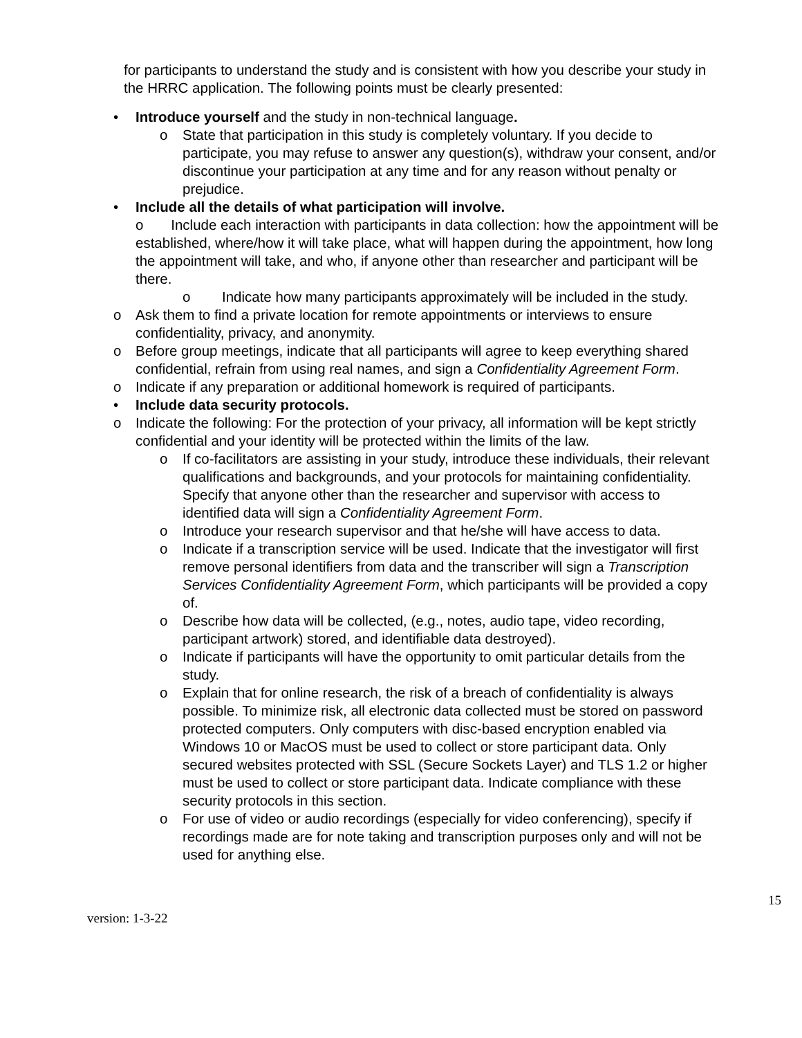for participants to understand the study and is consistent with how you describe your study in the HRRC application. The following points must be clearly presented:
• Introduce yourself and the study in non-technical language.
o State that participation in this study is completely voluntary. If you decide to participate, you may refuse to answer any question(s), withdraw your consent, and/or discontinue your participation at any time and for any reason without penalty or prejudice.
• Include all the details of what participation will involve.
o Include each interaction with participants in data collection: how the appointment will be established, where/how it will take place, what will happen during the appointment, how long the appointment will take, and who, if anyone other than researcher and participant will be there.
o Indicate how many participants approximately will be included in the study.
o Ask them to find a private location for remote appointments or interviews to ensure confidentiality, privacy, and anonymity.
o Before group meetings, indicate that all participants will agree to keep everything shared confidential, refrain from using real names, and sign a Confidentiality Agreement Form.
o Indicate if any preparation or additional homework is required of participants.
• Include data security protocols.
o Indicate the following: For the protection of your privacy, all information will be kept strictly confidential and your identity will be protected within the limits of the law.
o If co-facilitators are assisting in your study, introduce these individuals, their relevant qualifications and backgrounds, and your protocols for maintaining confidentiality. Specify that anyone other than the researcher and supervisor with access to identified data will sign a Confidentiality Agreement Form.
o Introduce your research supervisor and that he/she will have access to data.
o Indicate if a transcription service will be used. Indicate that the investigator will first remove personal identifiers from data and the transcriber will sign a Transcription Services Confidentiality Agreement Form, which participants will be provided a copy of.
o Describe how data will be collected, (e.g., notes, audio tape, video recording, participant artwork) stored, and identifiable data destroyed).
o Indicate if participants will have the opportunity to omit particular details from the study.
o Explain that for online research, the risk of a breach of confidentiality is always possible. To minimize risk, all electronic data collected must be stored on password protected computers. Only computers with disc-based encryption enabled via Windows 10 or MacOS must be used to collect or store participant data. Only secured websites protected with SSL (Secure Sockets Layer) and TLS 1.2 or higher must be used to collect or store participant data. Indicate compliance with these security protocols in this section.
o For use of video or audio recordings (especially for video conferencing), specify if recordings made are for note taking and transcription purposes only and will not be used for anything else.
15
version: 1-3-22